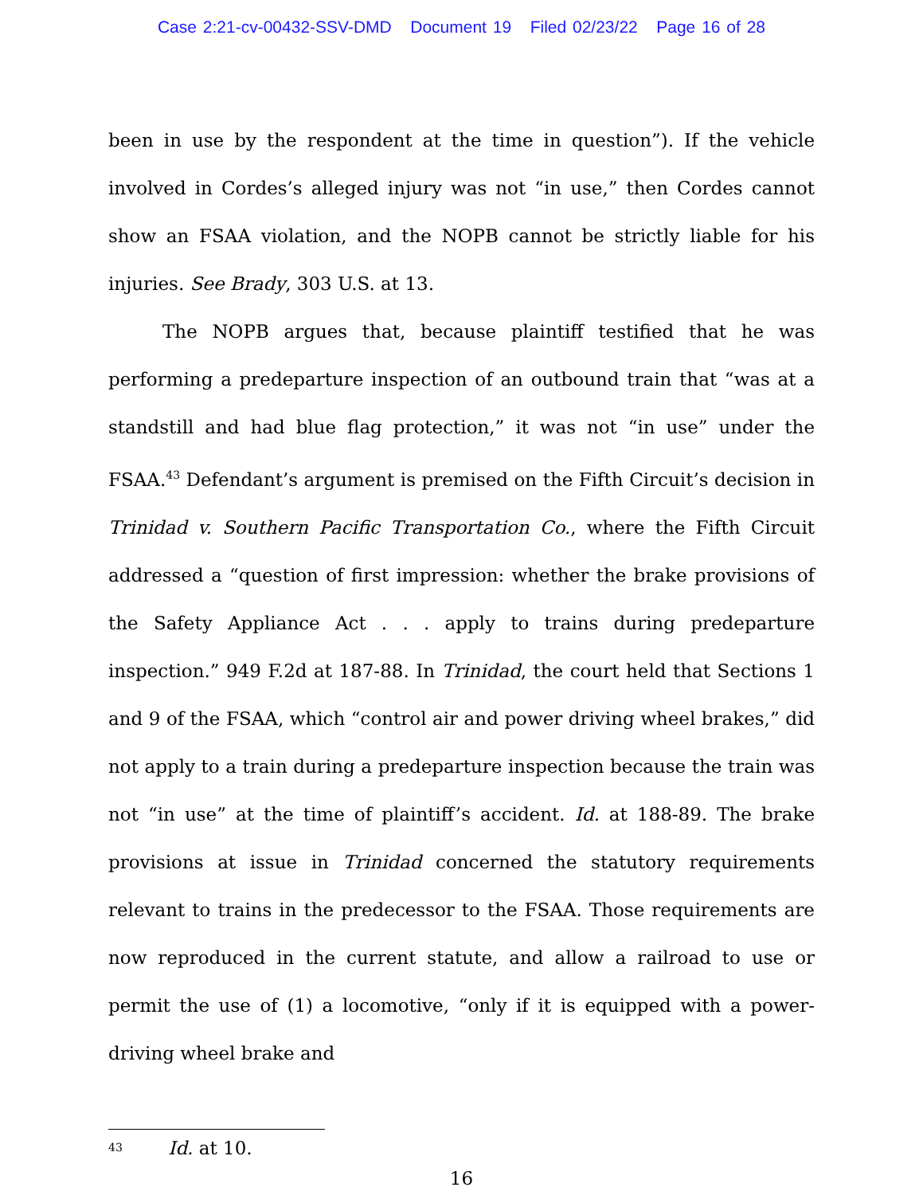Case 2:21-cv-00432-SSV-DMD Document 19 Filed 02/23/22 Page 16 of 28
been in use by the respondent at the time in question”). If the vehicle involved in Cordes’s alleged injury was not “in use,” then Cordes cannot show an FSAA violation, and the NOPB cannot be strictly liable for his injuries. See Brady, 303 U.S. at 13.
The NOPB argues that, because plaintiff testified that he was performing a predeparture inspection of an outbound train that “was at a standstill and had blue flag protection,” it was not “in use” under the FSAA.<sup>43</sup> Defendant’s argument is premised on the Fifth Circuit’s decision in Trinidad v. Southern Pacific Transportation Co., where the Fifth Circuit addressed a “question of first impression: whether the brake provisions of the Safety Appliance Act . . . apply to trains during predeparture inspection.” 949 F.2d at 187-88. In Trinidad, the court held that Sections 1 and 9 of the FSAA, which “control air and power driving wheel brakes,” did not apply to a train during a predeparture inspection because the train was not “in use” at the time of plaintiff’s accident. Id. at 188-89. The brake provisions at issue in Trinidad concerned the statutory requirements relevant to trains in the predecessor to the FSAA. Those requirements are now reproduced in the current statute, and allow a railroad to use or permit the use of (1) a locomotive, “only if it is equipped with a power-driving wheel brake and
<sup>43</sup> Id. at 10.
16